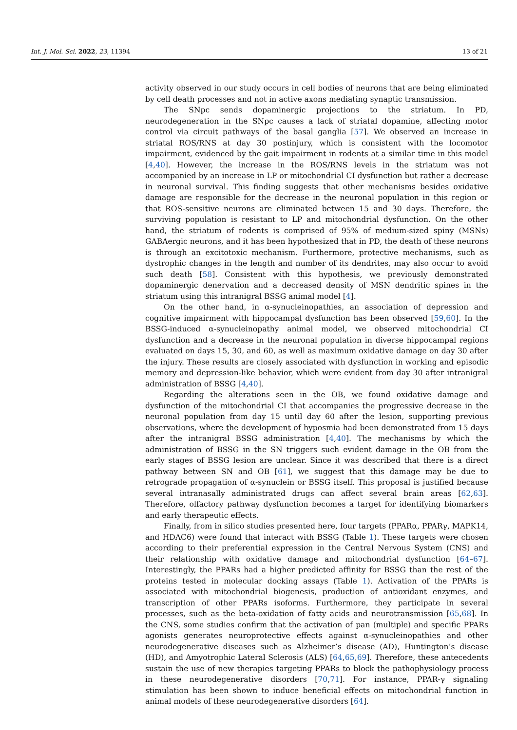Int. J. Mol. Sci. 2022, 23, 11394 13 of 21
activity observed in our study occurs in cell bodies of neurons that are being eliminated by cell death processes and not in active axons mediating synaptic transmission.
The SNpc sends dopaminergic projections to the striatum. In PD, neurodegeneration in the SNpc causes a lack of striatal dopamine, affecting motor control via circuit pathways of the basal ganglia [57]. We observed an increase in striatal ROS/RNS at day 30 postinjury, which is consistent with the locomotor impairment, evidenced by the gait impairment in rodents at a similar time in this model [4,40]. However, the increase in the ROS/RNS levels in the striatum was not accompanied by an increase in LP or mitochondrial CI dysfunction but rather a decrease in neuronal survival. This finding suggests that other mechanisms besides oxidative damage are responsible for the decrease in the neuronal population in this region or that ROS-sensitive neurons are eliminated between 15 and 30 days. Therefore, the surviving population is resistant to LP and mitochondrial dysfunction. On the other hand, the striatum of rodents is comprised of 95% of medium-sized spiny (MSNs) GABAergic neurons, and it has been hypothesized that in PD, the death of these neurons is through an excitotoxic mechanism. Furthermore, protective mechanisms, such as dystrophic changes in the length and number of its dendrites, may also occur to avoid such death [58]. Consistent with this hypothesis, we previously demonstrated dopaminergic denervation and a decreased density of MSN dendritic spines in the striatum using this intranigral BSSG animal model [4].
On the other hand, in α-synucleinopathies, an association of depression and cognitive impairment with hippocampal dysfunction has been observed [59,60]. In the BSSG-induced α-synucleinopathy animal model, we observed mitochondrial CI dysfunction and a decrease in the neuronal population in diverse hippocampal regions evaluated on days 15, 30, and 60, as well as maximum oxidative damage on day 30 after the injury. These results are closely associated with dysfunction in working and episodic memory and depression-like behavior, which were evident from day 30 after intranigral administration of BSSG [4,40].
Regarding the alterations seen in the OB, we found oxidative damage and dysfunction of the mitochondrial CI that accompanies the progressive decrease in the neuronal population from day 15 until day 60 after the lesion, supporting previous observations, where the development of hyposmia had been demonstrated from 15 days after the intranigral BSSG administration [4,40]. The mechanisms by which the administration of BSSG in the SN triggers such evident damage in the OB from the early stages of BSSG lesion are unclear. Since it was described that there is a direct pathway between SN and OB [61], we suggest that this damage may be due to retrograde propagation of α-synuclein or BSSG itself. This proposal is justified because several intranasally administrated drugs can affect several brain areas [62,63]. Therefore, olfactory pathway dysfunction becomes a target for identifying biomarkers and early therapeutic effects.
Finally, from in silico studies presented here, four targets (PPARα, PPARγ, MAPK14, and HDAC6) were found that interact with BSSG (Table 1). These targets were chosen according to their preferential expression in the Central Nervous System (CNS) and their relationship with oxidative damage and mitochondrial dysfunction [64–67]. Interestingly, the PPARs had a higher predicted affinity for BSSG than the rest of the proteins tested in molecular docking assays (Table 1). Activation of the PPARs is associated with mitochondrial biogenesis, production of antioxidant enzymes, and transcription of other PPARs isoforms. Furthermore, they participate in several processes, such as the beta-oxidation of fatty acids and neurotransmission [65,68]. In the CNS, some studies confirm that the activation of pan (multiple) and specific PPARs agonists generates neuroprotective effects against α-synucleinopathies and other neurodegenerative diseases such as Alzheimer’s disease (AD), Huntington’s disease (HD), and Amyotrophic Lateral Sclerosis (ALS) [64,65,69]. Therefore, these antecedents sustain the use of new therapies targeting PPARs to block the pathophysiology process in these neurodegenerative disorders [70,71]. For instance, PPAR-γ signaling stimulation has been shown to induce beneficial effects on mitochondrial function in animal models of these neurodegenerative disorders [64].